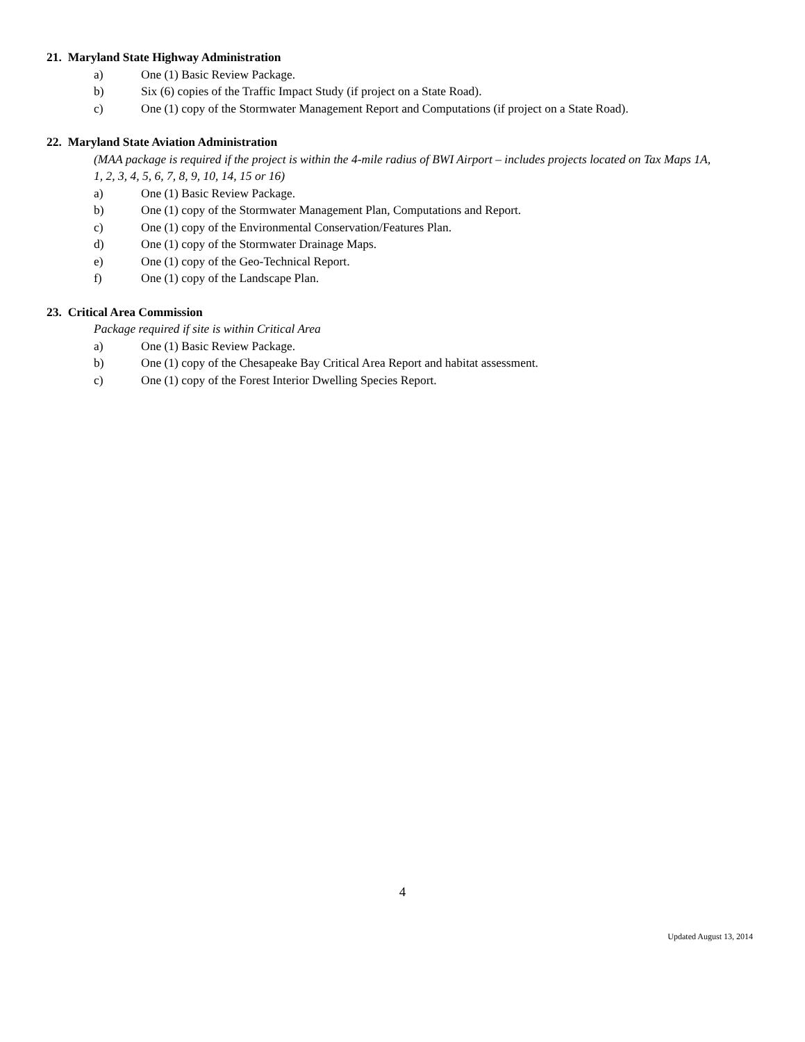21. Maryland State Highway Administration
a) One (1) Basic Review Package.
b) Six (6) copies of the Traffic Impact Study (if project on a State Road).
c) One (1) copy of the Stormwater Management Report and Computations (if project on a State Road).
22. Maryland State Aviation Administration
(MAA package is required if the project is within the 4-mile radius of BWI Airport – includes projects located on Tax Maps 1A, 1, 2, 3, 4, 5, 6, 7, 8, 9, 10, 14, 15 or 16)
a) One (1) Basic Review Package.
b) One (1) copy of the Stormwater Management Plan, Computations and Report.
c) One (1) copy of the Environmental Conservation/Features Plan.
d) One (1) copy of the Stormwater Drainage Maps.
e) One (1) copy of the Geo-Technical Report.
f) One (1) copy of the Landscape Plan.
23. Critical Area Commission
Package required if site is within Critical Area
a) One (1) Basic Review Package.
b) One (1) copy of the Chesapeake Bay Critical Area Report and habitat assessment.
c) One (1) copy of the Forest Interior Dwelling Species Report.
4
Updated August 13, 2014